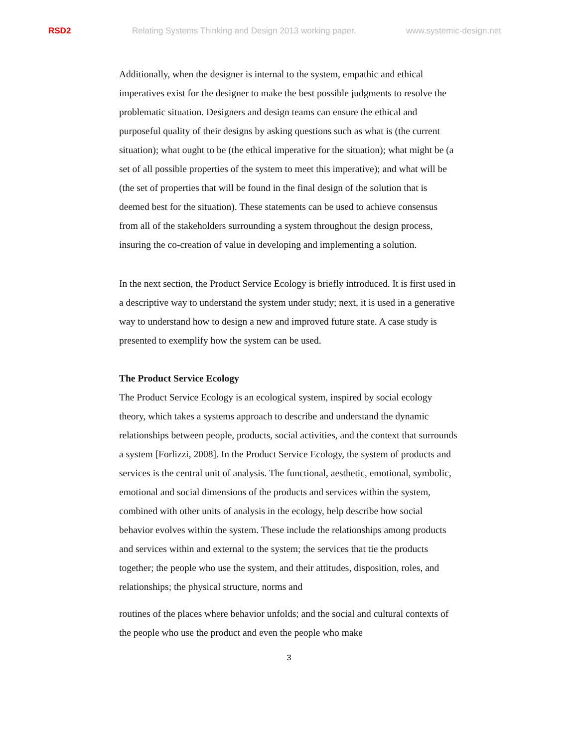RSD2 Relating Systems Thinking and Design 2013 working paper. www.systemic-design.net
Additionally, when the designer is internal to the system, empathic and ethical imperatives exist for the designer to make the best possible judgments to resolve the problematic situation. Designers and design teams can ensure the ethical and purposeful quality of their designs by asking questions such as what is (the current situation); what ought to be (the ethical imperative for the situation); what might be (a set of all possible properties of the system to meet this imperative); and what will be (the set of properties that will be found in the final design of the solution that is deemed best for the situation). These statements can be used to achieve consensus from all of the stakeholders surrounding a system throughout the design process, insuring the co-creation of value in developing and implementing a solution.
In the next section, the Product Service Ecology is briefly introduced. It is first used in a descriptive way to understand the system under study; next, it is used in a generative way to understand how to design a new and improved future state. A case study is presented to exemplify how the system can be used.
The Product Service Ecology
The Product Service Ecology is an ecological system, inspired by social ecology theory, which takes a systems approach to describe and understand the dynamic relationships between people, products, social activities, and the context that surrounds a system [Forlizzi, 2008]. In the Product Service Ecology, the system of products and services is the central unit of analysis. The functional, aesthetic, emotional, symbolic, emotional and social dimensions of the products and services within the system, combined with other units of analysis in the ecology, help describe how social behavior evolves within the system. These include the relationships among products and services within and external to the system; the services that tie the products together; the people who use the system, and their attitudes, disposition, roles, and relationships; the physical structure, norms and
routines of the places where behavior unfolds; and the social and cultural contexts of the people who use the product and even the people who make
3